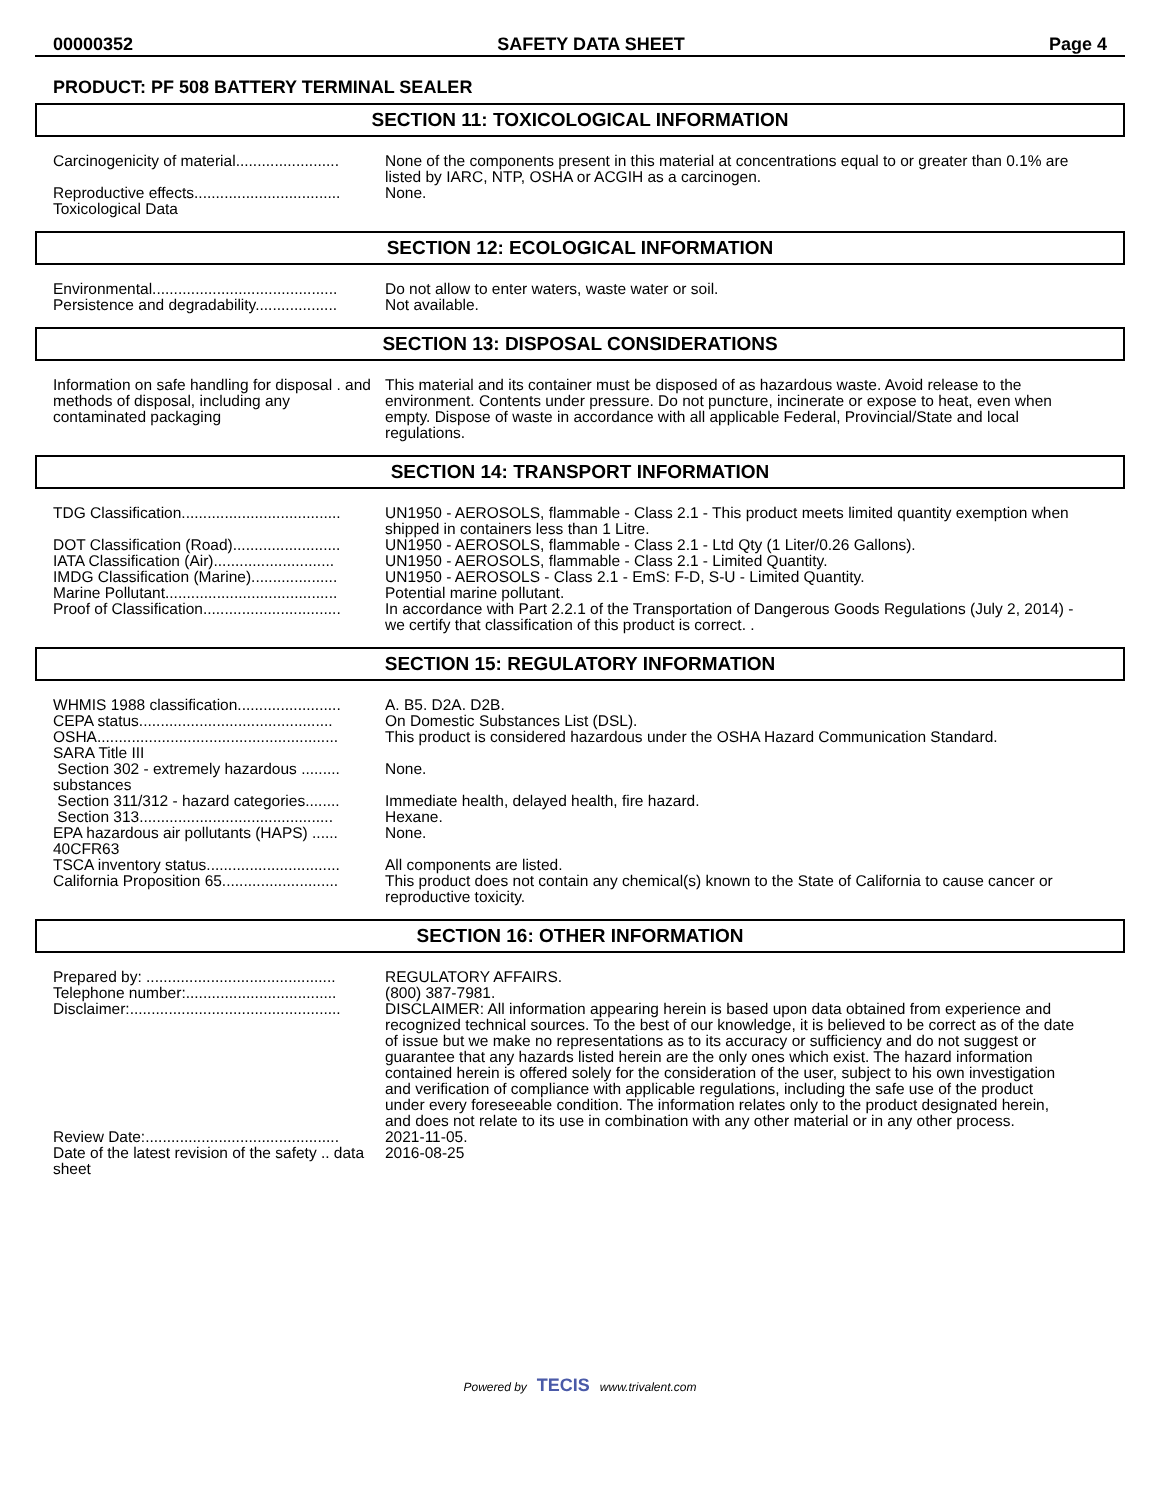00000352 SAFETY DATA SHEET Page 4
PRODUCT: PF 508 BATTERY TERMINAL SEALER
SECTION 11: TOXICOLOGICAL INFORMATION
Carcinogenicity of material........................
None of the components present in this material at concentrations equal to or greater than 0.1% are listed by IARC, NTP, OSHA or ACGIH as a carcinogen.
Reproductive effects..................................
None.
Toxicological Data
SECTION 12: ECOLOGICAL INFORMATION
Environmental...........................................
Do not allow to enter waters, waste water or soil.
Persistence and degradability...................
Not available.
SECTION 13: DISPOSAL CONSIDERATIONS
Information on safe handling for disposal . and methods of disposal, including any contaminated packaging
This material and its container must be disposed of as hazardous waste. Avoid release to the environment. Contents under pressure. Do not puncture, incinerate or expose to heat, even when empty. Dispose of waste in accordance with all applicable Federal, Provincial/State and local regulations.
SECTION 14: TRANSPORT INFORMATION
TDG Classification.....................................
UN1950 - AEROSOLS, flammable - Class 2.1 - This product meets limited quantity exemption when shipped in containers less than 1 Litre.
DOT Classification (Road).........................
UN1950 - AEROSOLS, flammable - Class 2.1 - Ltd Qty (1 Liter/0.26 Gallons).
IATA Classification (Air)............................
UN1950 - AEROSOLS, flammable - Class 2.1 - Limited Quantity.
IMDG Classification (Marine)....................
UN1950 - AEROSOLS - Class 2.1 - EmS: F-D, S-U - Limited Quantity.
Marine Pollutant........................................
Potential marine pollutant.
Proof of Classification................................
In accordance with Part 2.2.1 of the Transportation of Dangerous Goods Regulations (July 2, 2014) - we certify that classification of this product is correct. .
SECTION 15: REGULATORY INFORMATION
WHMIS 1988 classification........................
A. B5. D2A. D2B.
CEPA status.............................................
On Domestic Substances List (DSL).
OSHA........................................................
This product is considered hazardous under the OSHA Hazard Communication Standard.
SARA Title III
Section 302 - extremely hazardous ......... substances
None.
Section 311/312 - hazard categories........
Immediate health, delayed health, fire hazard.
Section 313.............................................
Hexane.
EPA hazardous air pollutants (HAPS) ...... 40CFR63
None.
TSCA inventory status...............................
All components are listed.
California Proposition 65...........................
This product does not contain any chemical(s) known to the State of California to cause cancer or reproductive toxicity.
SECTION 16: OTHER INFORMATION
Prepared by: ............................................
REGULATORY AFFAIRS.
Telephone number:...................................
(800) 387-7981.
Disclaimer:.................................................
DISCLAIMER: All information appearing herein is based upon data obtained from experience and recognized technical sources. To the best of our knowledge, it is believed to be correct as of the date of issue but we make no representations as to its accuracy or sufficiency and do not suggest or guarantee that any hazards listed herein are the only ones which exist. The hazard information contained herein is offered solely for the consideration of the user, subject to his own investigation and verification of compliance with applicable regulations, including the safe use of the product under every foreseeable condition. The information relates only to the product designated herein, and does not relate to its use in combination with any other material or in any other process.
Review Date:.............................................
2021-11-05.
Date of the latest revision of the safety .. data sheet
2016-08-25
Powered by TECIS www.trivalent.com